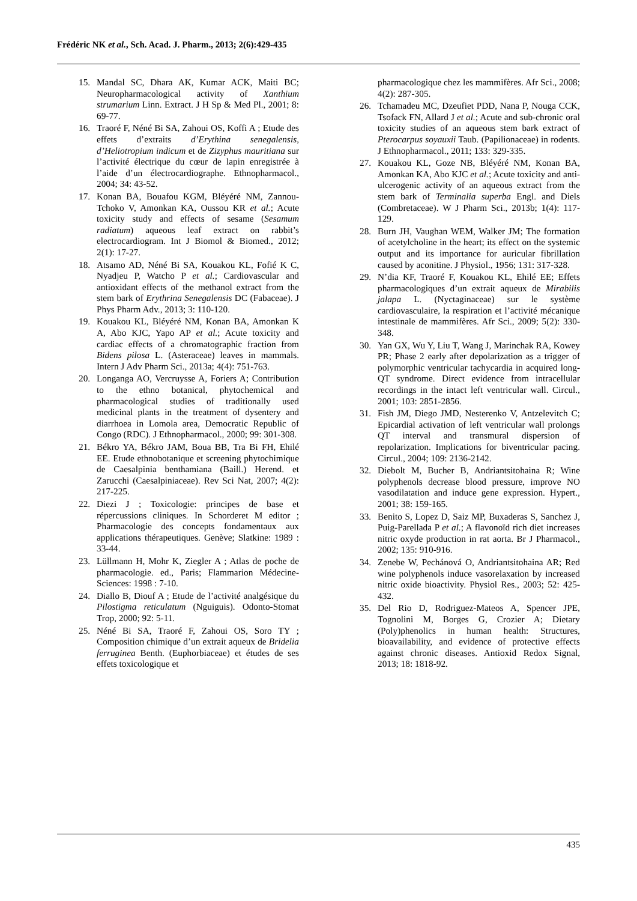Frédéric NK et al., Sch. Acad. J. Pharm., 2013; 2(6):429-435
15. Mandal SC, Dhara AK, Kumar ACK, Maiti BC; Neuropharmacological activity of Xanthium strumarium Linn. Extract. J H Sp & Med Pl., 2001; 8: 69-77.
16. Traoré F, Néné Bi SA, Zahoui OS, Koffi A ; Etude des effets d’extraits d’Erythina senegalensis, d’Heliotropium indicum et de Zizyphus mauritiana sur l’activité électrique du cœur de lapin enregistrée à l’aide d’un électrocardiographe. Ethnopharmacol., 2004; 34: 43-52.
17. Konan BA, Bouafou KGM, Bléyéré NM, Zannou-Tchoko V, Amonkan KA, Oussou KR et al.; Acute toxicity study and effects of sesame (Sesamum radiatum) aqueous leaf extract on rabbit’s electrocardiogram. Int J Biomol & Biomed., 2012; 2(1): 17-27.
18. Atsamo AD, Néné Bi SA, Kouakou KL, Fofié K C, Nyadjeu P, Watcho P et al.; Cardiovascular and antioxidant effects of the methanol extract from the stem bark of Erythrina Senegalensis DC (Fabaceae). J Phys Pharm Adv., 2013; 3: 110-120.
19. Kouakou KL, Bléyéré NM, Konan BA, Amonkan K A, Abo KJC, Yapo AP et al.; Acute toxicity and cardiac effects of a chromatographic fraction from Bidens pilosa L. (Asteraceae) leaves in mammals. Intern J Adv Pharm Sci., 2013a; 4(4): 751-763.
20. Longanga AO, Vercruysse A, Foriers A; Contribution to the ethno botanical, phytochemical and pharmacological studies of traditionally used medicinal plants in the treatment of dysentery and diarrhoea in Lomola area, Democratic Republic of Congo (RDC). J Ethnopharmacol., 2000; 99: 301-308.
21. Békro YA, Békro JAM, Boua BB, Tra Bi FH, Ehilé EE. Etude ethnobotanique et screening phytochimique de Caesalpinia benthamiana (Baill.) Herend. et Zarucchi (Caesalpiniaceae). Rev Sci Nat, 2007; 4(2): 217-225.
22. Diezi J ; Toxicologie: principes de base et répercussions cliniques. In Schorderet M editor ; Pharmacologie des concepts fondamentaux aux applications thérapeutiques. Genève; Slatkine: 1989 : 33-44.
23. Lüllmann H, Mohr K, Ziegler A ; Atlas de poche de pharmacologie. ed., Paris; Flammarion Médecine-Sciences: 1998 : 7-10.
24. Diallo B, Diouf A ; Etude de l’activité analgésique du Pilostigma reticulatum (Nguiguis). Odonto-Stomat Trop, 2000; 92: 5-11.
25. Néné Bi SA, Traoré F, Zahoui OS, Soro TY ; Composition chimique d’un extrait aqueux de Bridelia ferruginea Benth. (Euphorbiaceae) et études de ses effets toxicologique et
pharmacologique chez les mammifères. Afr Sci., 2008; 4(2): 287-305.
26. Tchamadeu MC, Dzeufiet PDD, Nana P, Nouga CCK, Tsofack FN, Allard J et al.; Acute and sub-chronic oral toxicity studies of an aqueous stem bark extract of Pterocarpus soyauxii Taub. (Papilionaceae) in rodents. J Ethnopharmacol., 2011; 133: 329-335.
27. Kouakou KL, Goze NB, Bléyéré NM, Konan BA, Amonkan KA, Abo KJC et al.; Acute toxicity and anti-ulcerogenic activity of an aqueous extract from the stem bark of Terminalia superba Engl. and Diels (Combretaceae). W J Pharm Sci., 2013b; 1(4): 117-129.
28. Burn JH, Vaughan WEM, Walker JM; The formation of acetylcholine in the heart; its effect on the systemic output and its importance for auricular fibrillation caused by aconitine. J Physiol., 1956; 131: 317-328.
29. N’dia KF, Traoré F, Kouakou KL, Ehilé EE; Effets pharmacologiques d’un extrait aqueux de Mirabilis jalapa L. (Nyctaginaceae) sur le système cardiovasculaire, la respiration et l’activité mécanique intestinale de mammifères. Afr Sci., 2009; 5(2): 330-348.
30. Yan GX, Wu Y, Liu T, Wang J, Marinchak RA, Kowey PR; Phase 2 early after depolarization as a trigger of polymorphic ventricular tachycardia in acquired long-QT syndrome. Direct evidence from intracellular recordings in the intact left ventricular wall. Circul., 2001; 103: 2851-2856.
31. Fish JM, Diego JMD, Nesterenko V, Antzelevitch C; Epicardial activation of left ventricular wall prolongs QT interval and transmural dispersion of repolarization. Implications for biventricular pacing. Circul., 2004; 109: 2136-2142.
32. Diebolt M, Bucher B, Andriantsitohaina R; Wine polyphenols decrease blood pressure, improve NO vasodilatation and induce gene expression. Hypert., 2001; 38: 159-165.
33. Benito S, Lopez D, Saiz MP, Buxaderas S, Sanchez J, Puig-Parellada P et al.; A flavonoïd rich diet increases nitric oxyde production in rat aorta. Br J Pharmacol., 2002; 135: 910-916.
34. Zenebe W, Pechánová O, Andriantsitohaina AR; Red wine polyphenols induce vasorelaxation by increased nitric oxide bioactivity. Physiol Res., 2003; 52: 425-432.
35. Del Rio D, Rodriguez-Mateos A, Spencer JPE, Tognolini M, Borges G, Crozier A; Dietary (Poly)phenolics in human health: Structures, bioavailability, and evidence of protective effects against chronic diseases. Antioxid Redox Signal, 2013; 18: 1818-92.
435